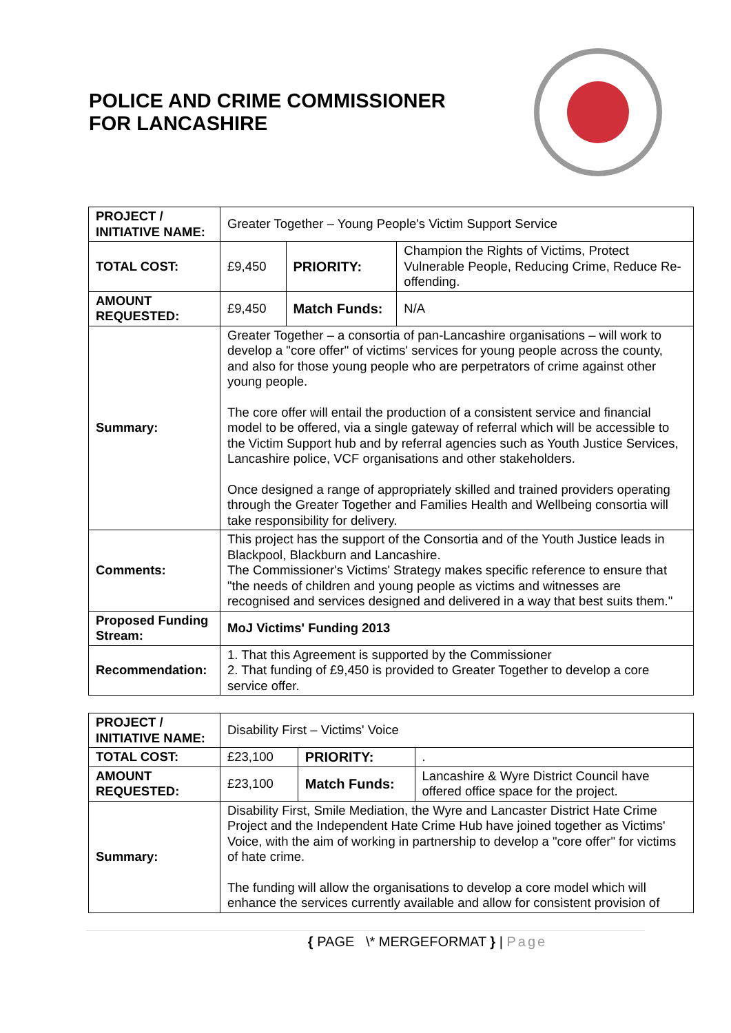POLICE AND CRIME COMMISSIONER
FOR LANCASHIRE
| PROJECT / INITIATIVE NAME: | Greater Together – Young People's Victim Support Service | | |
| TOTAL COST: | £9,450 | PRIORITY: | Champion the Rights of Victims, Protect Vulnerable People, Reducing Crime, Reduce Re-offending. |
| AMOUNT REQUESTED: | £9,450 | Match Funds: | N/A |
| Summary: | Greater Together – a consortia of pan-Lancashire organisations – will work to develop a "core offer" of victims' services for young people across the county, and also for those young people who are perpetrators of crime against other young people. The core offer will entail the production of a consistent service and financial model to be offered, via a single gateway of referral which will be accessible to the Victim Support hub and by referral agencies such as Youth Justice Services, Lancashire police, VCF organisations and other stakeholders. Once designed a range of appropriately skilled and trained providers operating through the Greater Together and Families Health and Wellbeing consortia will take responsibility for delivery. | | |
| Comments: | This project has the support of the Consortia and of the Youth Justice leads in Blackpool, Blackburn and Lancashire. The Commissioner's Victims' Strategy makes specific reference to ensure that "the needs of children and young people as victims and witnesses are recognised and services designed and delivered in a way that best suits them." | | |
| Proposed Funding Stream: | MoJ Victims' Funding 2013 | | |
| Recommendation: | 1. That this Agreement is supported by the Commissioner 2. That funding of £9,450 is provided to Greater Together to develop a core service offer. | | |
| PROJECT / INITIATIVE NAME: | Disability First – Victims' Voice | | |
| TOTAL COST: | £23,100 | PRIORITY: | . |
| AMOUNT REQUESTED: | £23,100 | Match Funds: | Lancashire & Wyre District Council have offered office space for the project. |
| Summary: | Disability First, Smile Mediation, the Wyre and Lancaster District Hate Crime Project and the Independent Hate Crime Hub have joined together as Victims' Voice, with the aim of working in partnership to develop a "core offer" for victims of hate crime. The funding will allow the organisations to develop a core model which will enhance the services currently available and allow for consistent provision of | | |
{ PAGE \* MERGEFORMAT } | Page